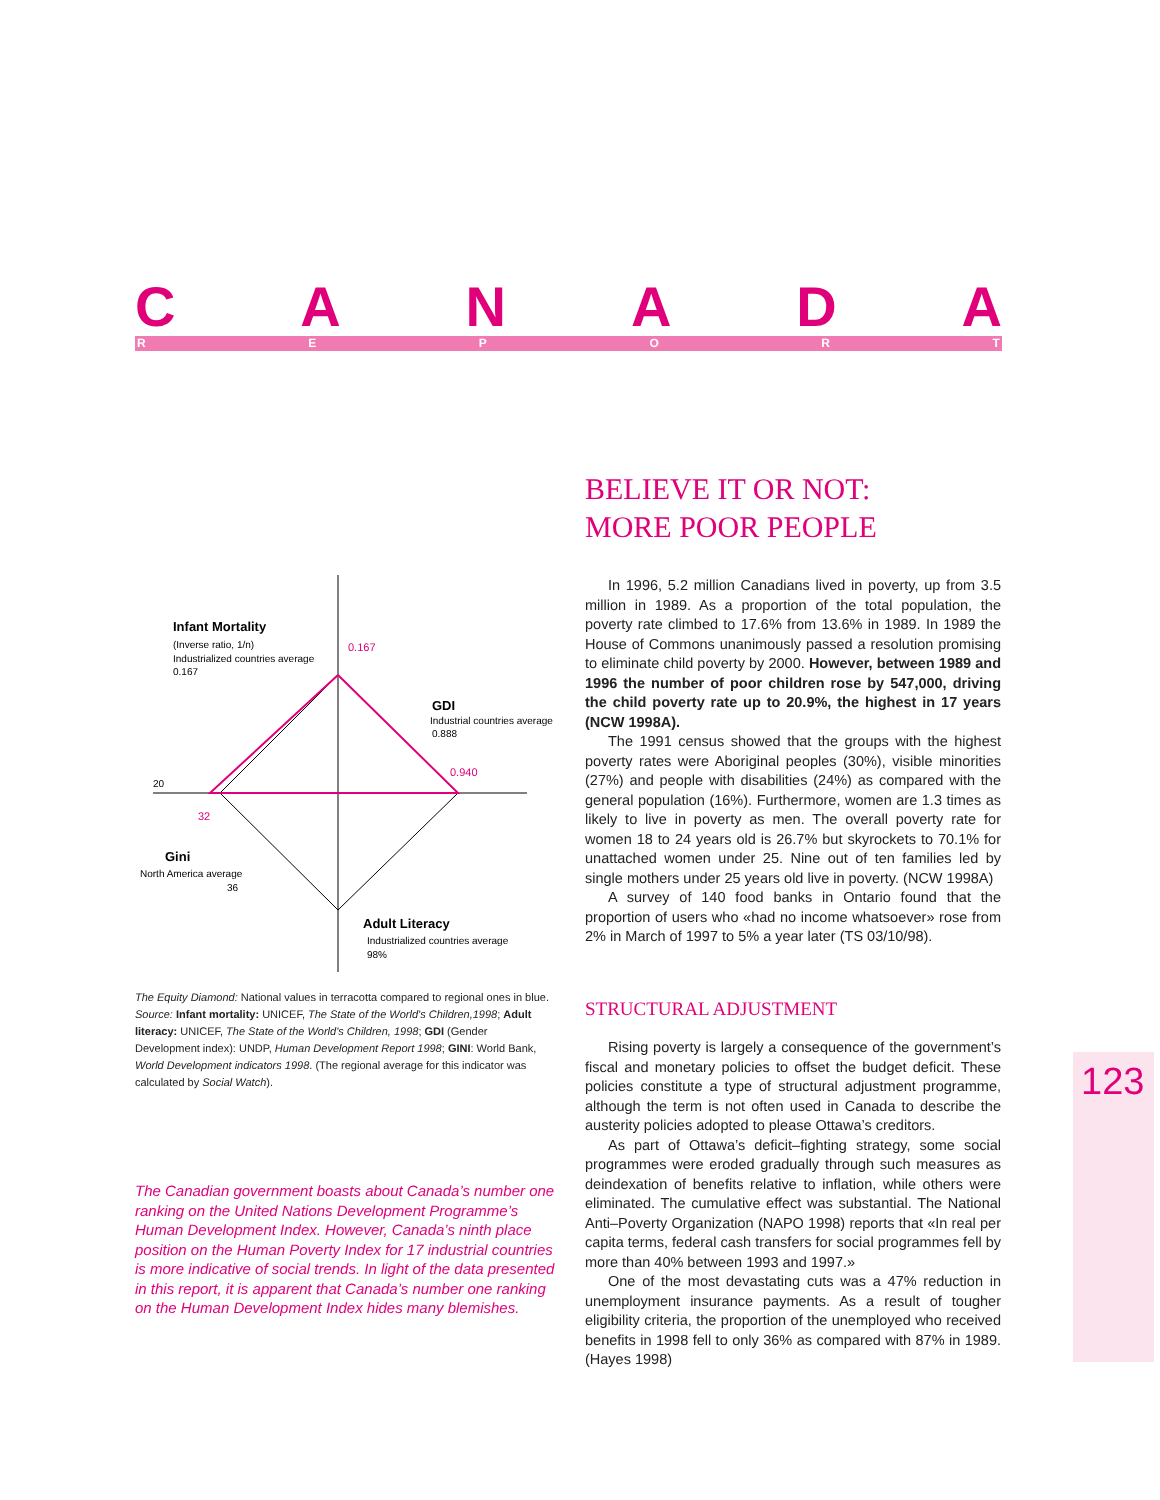CANADA
REPORT
Infant Mortality
(Inverse ratio, 1/n)
Industrialized countries average
0.167
0.167
GDI
Industrial countries average
0.888
0.940
20
32
Gini
North America average
36
Adult Literacy
Industrialized countries average
98%
The Equity Diamond: National values in terracotta compared to regional ones in blue.
Source: Infant mortality: UNICEF, The State of the World's Children,1998; Adult literacy: UNICEF, The State of the World's Children, 1998; GDI (Gender Development index): UNDP, Human Development Report 1998; GINI: World Bank, World Development indicators 1998. (The regional average for this indicator was calculated by Social Watch).
The Canadian government boasts about Canada’s number one ranking on the United Nations Development Programme’s Human Development Index. However, Canada’s ninth place position on the Human Poverty Index for 17 industrial countries is more indicative of social trends. In light of the data presented in this report, it is apparent that Canada’s number one ranking on the Human Development Index hides many blemishes.
BELIEVE IT OR NOT:
MORE POOR PEOPLE
In 1996, 5.2 million Canadians lived in poverty, up from 3.5 million in 1989. As a proportion of the total population, the poverty rate climbed to 17.6% from 13.6% in 1989. In 1989 the House of Commons unanimously passed a resolution promising to eliminate child poverty by 2000. However, between 1989 and 1996 the number of poor children rose by 547,000, driving the child poverty rate up to 20.9%, the highest in 17 years (NCW 1998A).
The 1991 census showed that the groups with the highest poverty rates were Aboriginal peoples (30%), visible minorities (27%) and people with disabilities (24%) as compared with the general population (16%). Furthermore, women are 1.3 times as likely to live in poverty as men. The overall poverty rate for women 18 to 24 years old is 26.7% but skyrockets to 70.1% for unattached women under 25. Nine out of ten families led by single mothers under 25 years old live in poverty. (NCW 1998A)
A survey of 140 food banks in Ontario found that the proportion of users who «had no income whatsoever» rose from 2% in March of 1997 to 5% a year later (TS 03/10/98).
STRUCTURAL ADJUSTMENT
Rising poverty is largely a consequence of the government’s fiscal and monetary policies to offset the budget deficit. These policies constitute a type of structural adjustment programme, although the term is not often used in Canada to describe the austerity policies adopted to please Ottawa’s creditors.
As part of Ottawa’s deficit–fighting strategy, some social programmes were eroded gradually through such measures as deindexation of benefits relative to inflation, while others were eliminated. The cumulative effect was substantial. The National Anti–Poverty Organization (NAPO 1998) reports that «In real per capita terms, federal cash transfers for social programmes fell by more than 40% between 1993 and 1997.»
One of the most devastating cuts was a 47% reduction in unemployment insurance payments. As a result of tougher eligibility criteria, the proportion of the unemployed who received benefits in 1998 fell to only 36% as compared with 87% in 1989. (Hayes 1998)
123